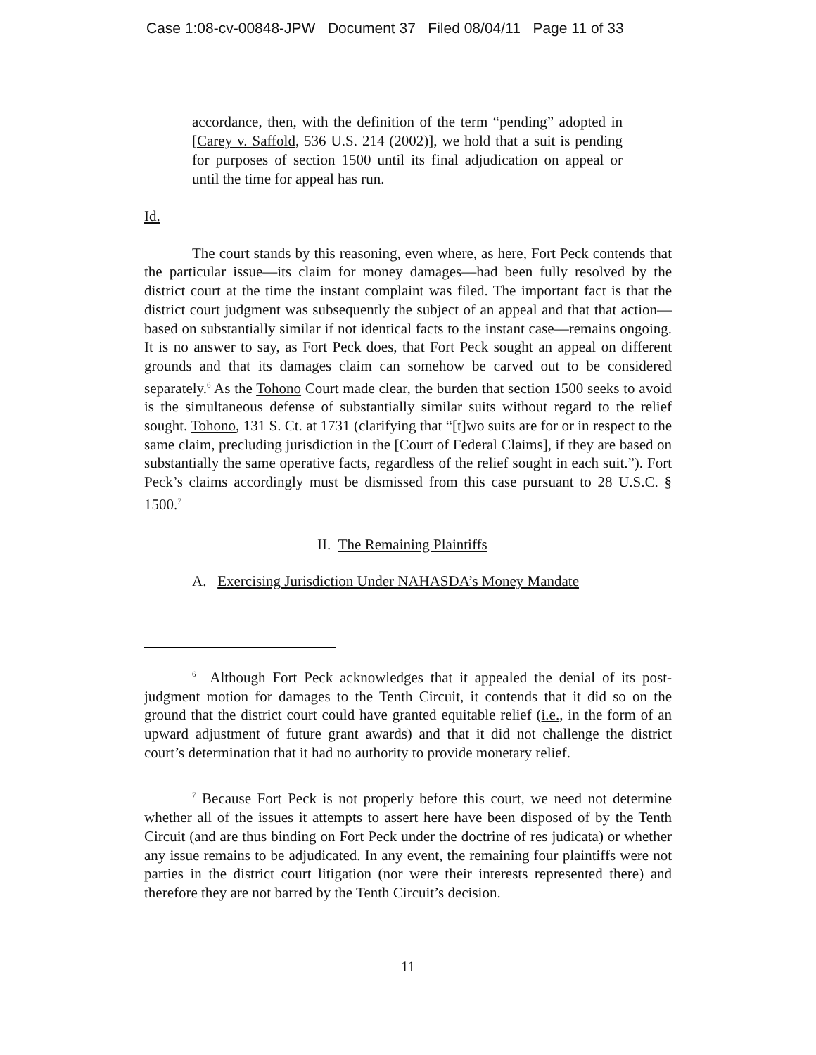Case 1:08-cv-00848-JPW Document 37 Filed 08/04/11 Page 11 of 33
accordance, then, with the definition of the term “pending” adopted in [Carey v. Saffold, 536 U.S. 214 (2002)], we hold that a suit is pending for purposes of section 1500 until its final adjudication on appeal or until the time for appeal has run.
Id.
The court stands by this reasoning, even where, as here, Fort Peck contends that the particular issue—its claim for money damages—had been fully resolved by the district court at the time the instant complaint was filed. The important fact is that the district court judgment was subsequently the subject of an appeal and that that action—based on substantially similar if not identical facts to the instant case—remains ongoing. It is no answer to say, as Fort Peck does, that Fort Peck sought an appeal on different grounds and that its damages claim can somehow be carved out to be considered separately.<sup>6</sup> As the Tohono Court made clear, the burden that section 1500 seeks to avoid is the simultaneous defense of substantially similar suits without regard to the relief sought. Tohono, 131 S. Ct. at 1731 (clarifying that “[t]wo suits are for or in respect to the same claim, precluding jurisdiction in the [Court of Federal Claims], if they are based on substantially the same operative facts, regardless of the relief sought in each suit.”). Fort Peck’s claims accordingly must be dismissed from this case pursuant to 28 U.S.C. § 1500.<sup>7</sup>
II. The Remaining Plaintiffs
A. Exercising Jurisdiction Under NAHASDA’s Money Mandate
<sup>6</sup> Although Fort Peck acknowledges that it appealed the denial of its post-judgment motion for damages to the Tenth Circuit, it contends that it did so on the ground that the district court could have granted equitable relief (i.e., in the form of an upward adjustment of future grant awards) and that it did not challenge the district court’s determination that it had no authority to provide monetary relief.
<sup>7</sup> Because Fort Peck is not properly before this court, we need not determine whether all of the issues it attempts to assert here have been disposed of by the Tenth Circuit (and are thus binding on Fort Peck under the doctrine of res judicata) or whether any issue remains to be adjudicated. In any event, the remaining four plaintiffs were not parties in the district court litigation (nor were their interests represented there) and therefore they are not barred by the Tenth Circuit’s decision.
11